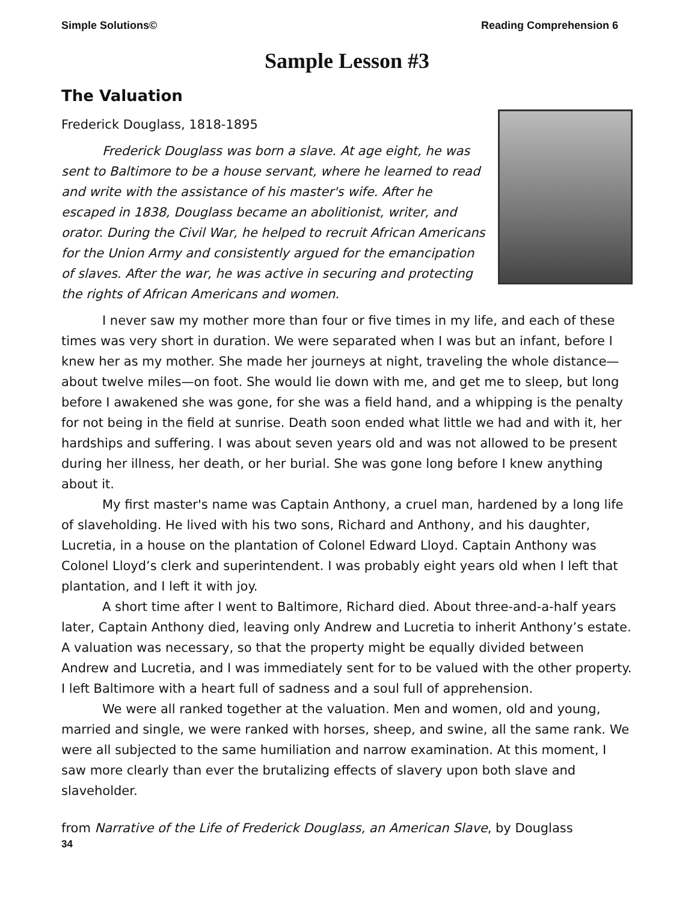Simple Solutions© Reading Comprehension 6
Sample Lesson #3
The Valuation
Frederick Douglass, 1818-1895
Frederick Douglass was born a slave. At age eight, he was sent to Baltimore to be a house servant, where he learned to read and write with the assistance of his master's wife. After he escaped in 1838, Douglass became an abolitionist, writer, and orator. During the Civil War, he helped to recruit African Americans for the Union Army and consistently argued for the emancipation of slaves. After the war, he was active in securing and protecting the rights of African Americans and women.
I never saw my mother more than four or five times in my life, and each of these times was very short in duration. We were separated when I was but an infant, before I knew her as my mother. She made her journeys at night, traveling the whole distance—about twelve miles—on foot. She would lie down with me, and get me to sleep, but long before I awakened she was gone, for she was a field hand, and a whipping is the penalty for not being in the field at sunrise. Death soon ended what little we had and with it, her hardships and suffering. I was about seven years old and was not allowed to be present during her illness, her death, or her burial. She was gone long before I knew anything about it.
My first master's name was Captain Anthony, a cruel man, hardened by a long life of slaveholding. He lived with his two sons, Richard and Anthony, and his daughter, Lucretia, in a house on the plantation of Colonel Edward Lloyd. Captain Anthony was Colonel Lloyd’s clerk and superintendent. I was probably eight years old when I left that plantation, and I left it with joy.
A short time after I went to Baltimore, Richard died. About three-and-a-half years later, Captain Anthony died, leaving only Andrew and Lucretia to inherit Anthony’s estate. A valuation was necessary, so that the property might be equally divided between Andrew and Lucretia, and I was immediately sent for to be valued with the other property. I left Baltimore with a heart full of sadness and a soul full of apprehension.
We were all ranked together at the valuation. Men and women, old and young, married and single, we were ranked with horses, sheep, and swine, all the same rank. We were all subjected to the same humiliation and narrow examination. At this moment, I saw more clearly than ever the brutalizing effects of slavery upon both slave and slaveholder.
from Narrative of the Life of Frederick Douglass, an American Slave, by Douglass
34